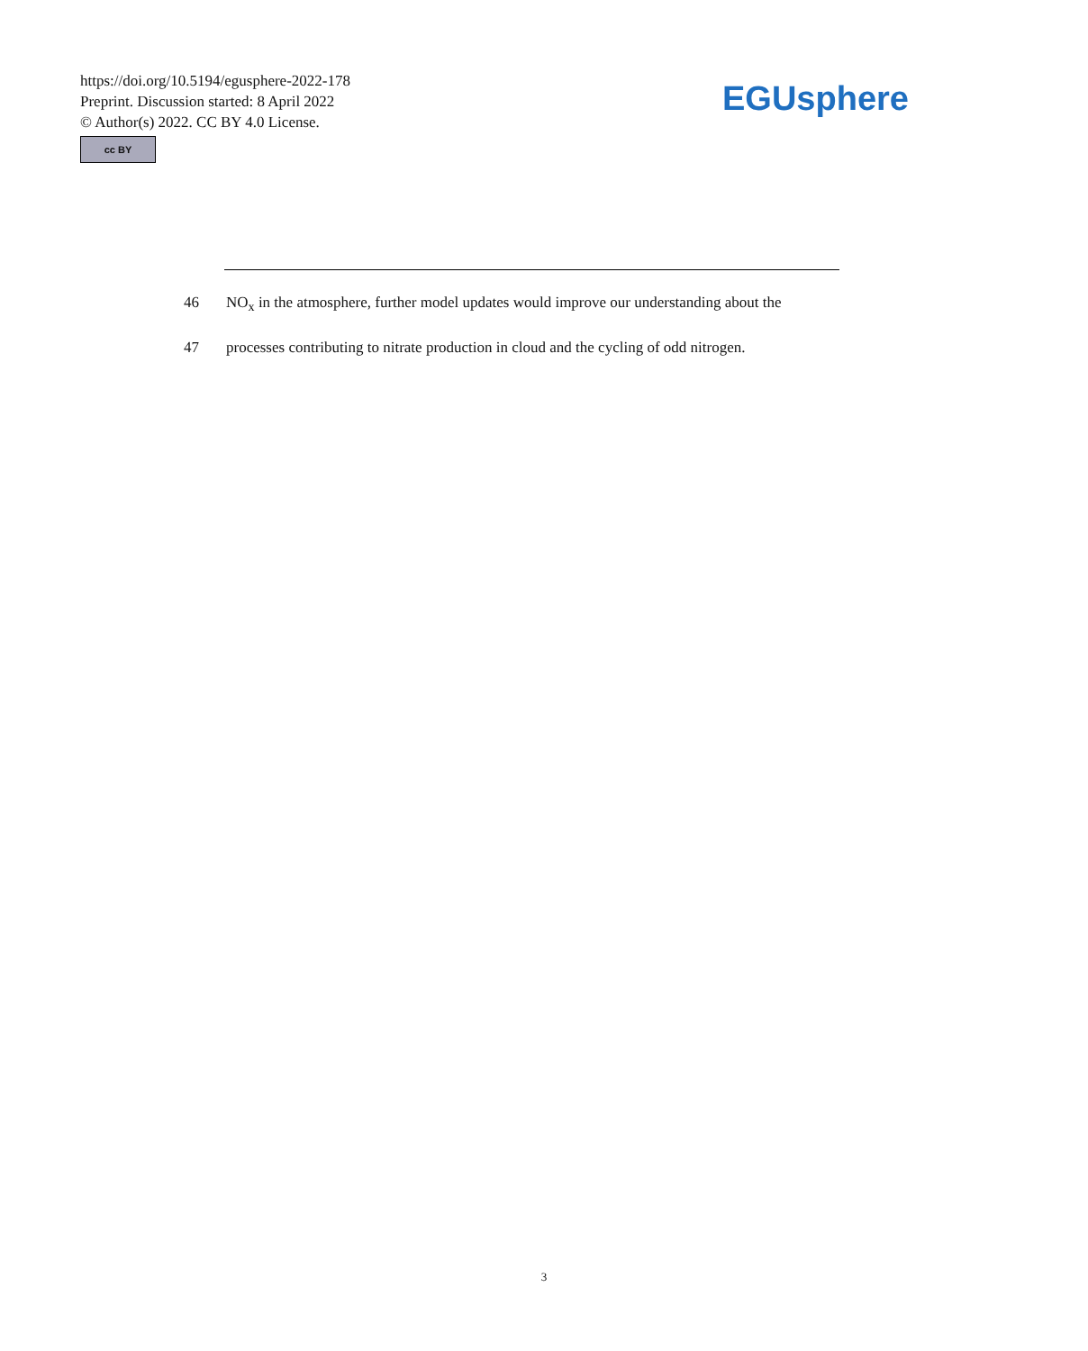https://doi.org/10.5194/egusphere-2022-178
Preprint. Discussion started: 8 April 2022
© Author(s) 2022. CC BY 4.0 License.
cc BY
EGUsphere
46 NO<sub>x</sub> in the atmosphere, further model updates would improve our understanding about the
47 processes contributing to nitrate production in cloud and the cycling of odd nitrogen.
3